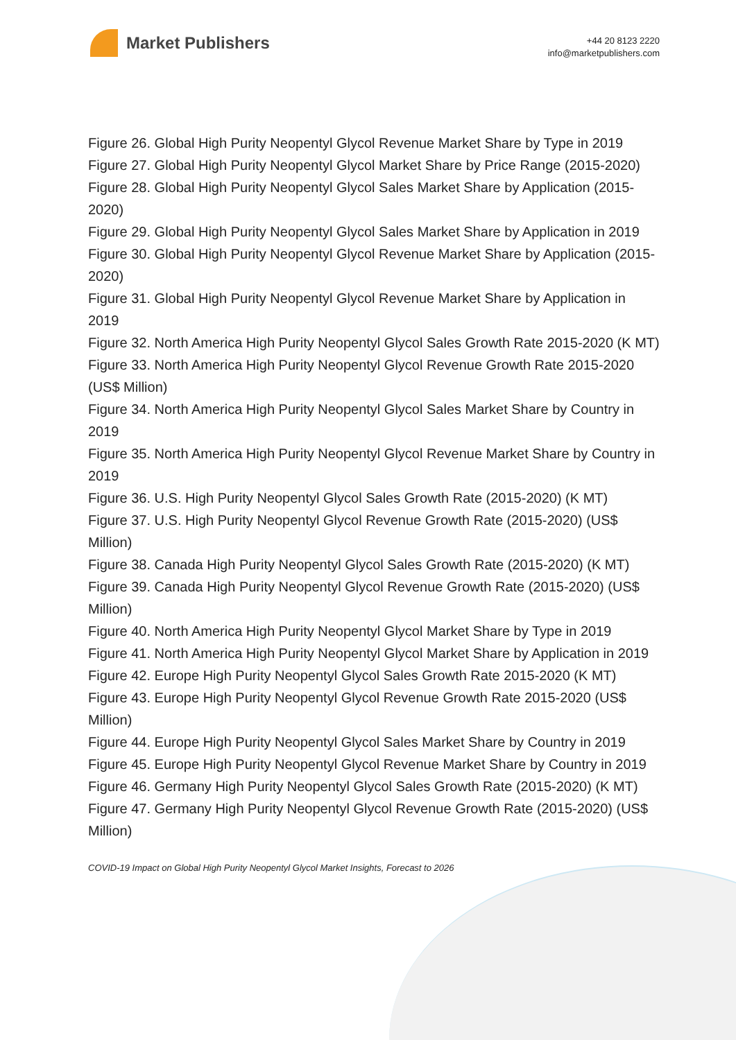Market Publishers
+44 20 8123 2220
info@marketpublishers.com
Figure 26. Global High Purity Neopentyl Glycol Revenue Market Share by Type in 2019
Figure 27. Global High Purity Neopentyl Glycol Market Share by Price Range (2015-2020)
Figure 28. Global High Purity Neopentyl Glycol Sales Market Share by Application (2015-2020)
Figure 29. Global High Purity Neopentyl Glycol Sales Market Share by Application in 2019
Figure 30. Global High Purity Neopentyl Glycol Revenue Market Share by Application (2015-2020)
Figure 31. Global High Purity Neopentyl Glycol Revenue Market Share by Application in 2019
Figure 32. North America High Purity Neopentyl Glycol Sales Growth Rate 2015-2020 (K MT)
Figure 33. North America High Purity Neopentyl Glycol Revenue Growth Rate 2015-2020 (US$ Million)
Figure 34. North America High Purity Neopentyl Glycol Sales Market Share by Country in 2019
Figure 35. North America High Purity Neopentyl Glycol Revenue Market Share by Country in 2019
Figure 36. U.S. High Purity Neopentyl Glycol Sales Growth Rate (2015-2020) (K MT)
Figure 37. U.S. High Purity Neopentyl Glycol Revenue Growth Rate (2015-2020) (US$ Million)
Figure 38. Canada High Purity Neopentyl Glycol Sales Growth Rate (2015-2020) (K MT)
Figure 39. Canada High Purity Neopentyl Glycol Revenue Growth Rate (2015-2020) (US$ Million)
Figure 40. North America High Purity Neopentyl Glycol Market Share by Type in 2019
Figure 41. North America High Purity Neopentyl Glycol Market Share by Application in 2019
Figure 42. Europe High Purity Neopentyl Glycol Sales Growth Rate 2015-2020 (K MT)
Figure 43. Europe High Purity Neopentyl Glycol Revenue Growth Rate 2015-2020 (US$ Million)
Figure 44. Europe High Purity Neopentyl Glycol Sales Market Share by Country in 2019
Figure 45. Europe High Purity Neopentyl Glycol Revenue Market Share by Country in 2019
Figure 46. Germany High Purity Neopentyl Glycol Sales Growth Rate (2015-2020) (K MT)
Figure 47. Germany High Purity Neopentyl Glycol Revenue Growth Rate (2015-2020) (US$ Million)
COVID-19 Impact on Global High Purity Neopentyl Glycol Market Insights, Forecast to 2026